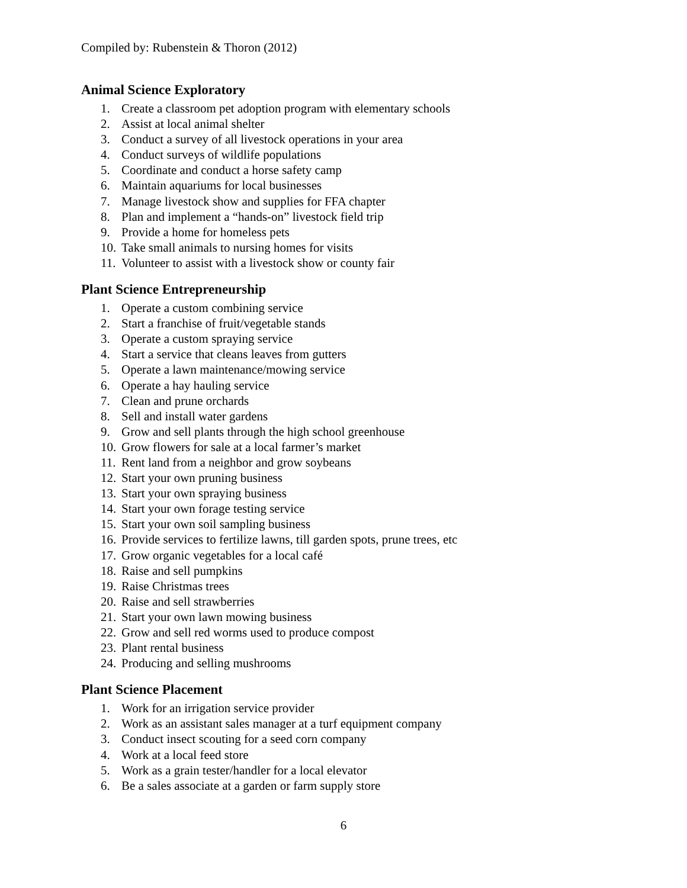Compiled by: Rubenstein & Thoron (2012)
Animal Science Exploratory
1. Create a classroom pet adoption program with elementary schools
2. Assist at local animal shelter
3. Conduct a survey of all livestock operations in your area
4. Conduct surveys of wildlife populations
5. Coordinate and conduct a horse safety camp
6. Maintain aquariums for local businesses
7. Manage livestock show and supplies for FFA chapter
8. Plan and implement a “hands-on” livestock field trip
9. Provide a home for homeless pets
10. Take small animals to nursing homes for visits
11. Volunteer to assist with a livestock show or county fair
Plant Science Entrepreneurship
1. Operate a custom combining service
2. Start a franchise of fruit/vegetable stands
3. Operate a custom spraying service
4. Start a service that cleans leaves from gutters
5. Operate a lawn maintenance/mowing service
6. Operate a hay hauling service
7. Clean and prune orchards
8. Sell and install water gardens
9. Grow and sell plants through the high school greenhouse
10. Grow flowers for sale at a local farmer’s market
11. Rent land from a neighbor and grow soybeans
12. Start your own pruning business
13. Start your own spraying business
14. Start your own forage testing service
15. Start your own soil sampling business
16. Provide services to fertilize lawns, till garden spots, prune trees, etc
17. Grow organic vegetables for a local café
18. Raise and sell pumpkins
19. Raise Christmas trees
20. Raise and sell strawberries
21. Start your own lawn mowing business
22. Grow and sell red worms used to produce compost
23. Plant rental business
24. Producing and selling mushrooms
Plant Science Placement
1. Work for an irrigation service provider
2. Work as an assistant sales manager at a turf equipment company
3. Conduct insect scouting for a seed corn company
4. Work at a local feed store
5. Work as a grain tester/handler for a local elevator
6. Be a sales associate at a garden or farm supply store
6